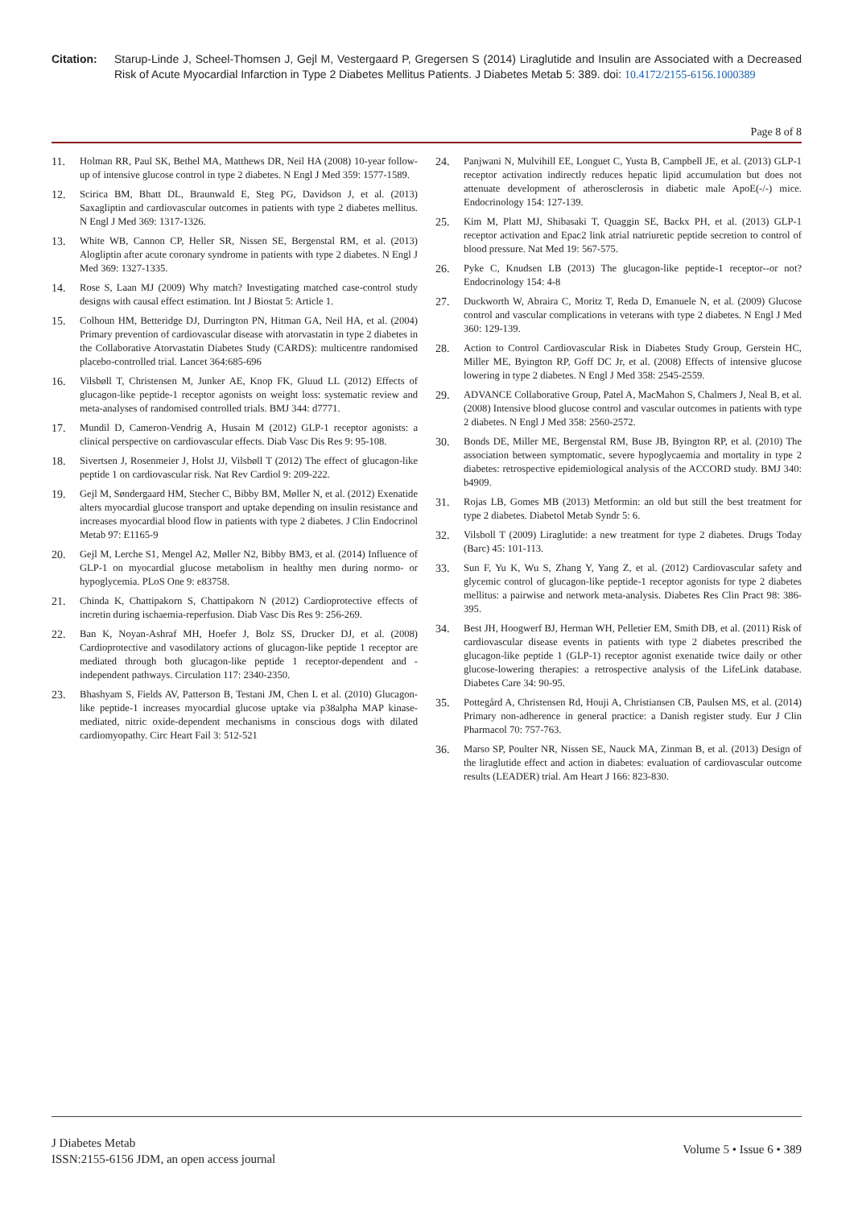Citation: Starup-Linde J, Scheel-Thomsen J, Gejl M, Vestergaard P, Gregersen S (2014) Liraglutide and Insulin are Associated with a Decreased Risk of Acute Myocardial Infarction in Type 2 Diabetes Mellitus Patients. J Diabetes Metab 5: 389. doi: 10.4172/2155-6156.1000389
Page 8 of 8
11. Holman RR, Paul SK, Bethel MA, Matthews DR, Neil HA (2008) 10-year follow-up of intensive glucose control in type 2 diabetes. N Engl J Med 359: 1577-1589.
12. Scirica BM, Bhatt DL, Braunwald E, Steg PG, Davidson J, et al. (2013) Saxagliptin and cardiovascular outcomes in patients with type 2 diabetes mellitus. N Engl J Med 369: 1317-1326.
13. White WB, Cannon CP, Heller SR, Nissen SE, Bergenstal RM, et al. (2013) Alogliptin after acute coronary syndrome in patients with type 2 diabetes. N Engl J Med 369: 1327-1335.
14. Rose S, Laan MJ (2009) Why match? Investigating matched case-control study designs with causal effect estimation. Int J Biostat 5: Article 1.
15. Colhoun HM, Betteridge DJ, Durrington PN, Hitman GA, Neil HA, et al. (2004) Primary prevention of cardiovascular disease with atorvastatin in type 2 diabetes in the Collaborative Atorvastatin Diabetes Study (CARDS): multicentre randomised placebo-controlled trial. Lancet 364:685-696
16. Vilsbøll T, Christensen M, Junker AE, Knop FK, Gluud LL (2012) Effects of glucagon-like peptide-1 receptor agonists on weight loss: systematic review and meta-analyses of randomised controlled trials. BMJ 344: d7771.
17. Mundil D, Cameron-Vendrig A, Husain M (2012) GLP-1 receptor agonists: a clinical perspective on cardiovascular effects. Diab Vasc Dis Res 9: 95-108.
18. Sivertsen J, Rosenmeier J, Holst JJ, Vilsbøll T (2012) The effect of glucagon-like peptide 1 on cardiovascular risk. Nat Rev Cardiol 9: 209-222.
19. Gejl M, Søndergaard HM, Stecher C, Bibby BM, Møller N, et al. (2012) Exenatide alters myocardial glucose transport and uptake depending on insulin resistance and increases myocardial blood flow in patients with type 2 diabetes. J Clin Endocrinol Metab 97: E1165-9
20. Gejl M, Lerche S1, Mengel A2, Møller N2, Bibby BM3, et al. (2014) Influence of GLP-1 on myocardial glucose metabolism in healthy men during normo- or hypoglycemia. PLoS One 9: e83758.
21. Chinda K, Chattipakorn S, Chattipakorn N (2012) Cardioprotective effects of incretin during ischaemia-reperfusion. Diab Vasc Dis Res 9: 256-269.
22. Ban K, Noyan-Ashraf MH, Hoefer J, Bolz SS, Drucker DJ, et al. (2008) Cardioprotective and vasodilatory actions of glucagon-like peptide 1 receptor are mediated through both glucagon-like peptide 1 receptor-dependent and -independent pathways. Circulation 117: 2340-2350.
23. Bhashyam S, Fields AV, Patterson B, Testani JM, Chen L et al. (2010) Glucagon-like peptide-1 increases myocardial glucose uptake via p38alpha MAP kinase-mediated, nitric oxide-dependent mechanisms in conscious dogs with dilated cardiomyopathy. Circ Heart Fail 3: 512-521
24. Panjwani N, Mulvihill EE, Longuet C, Yusta B, Campbell JE, et al. (2013) GLP-1 receptor activation indirectly reduces hepatic lipid accumulation but does not attenuate development of atherosclerosis in diabetic male ApoE(-/-) mice. Endocrinology 154: 127-139.
25. Kim M, Platt MJ, Shibasaki T, Quaggin SE, Backx PH, et al. (2013) GLP-1 receptor activation and Epac2 link atrial natriuretic peptide secretion to control of blood pressure. Nat Med 19: 567-575.
26. Pyke C, Knudsen LB (2013) The glucagon-like peptide-1 receptor--or not? Endocrinology 154: 4-8
27. Duckworth W, Abraira C, Moritz T, Reda D, Emanuele N, et al. (2009) Glucose control and vascular complications in veterans with type 2 diabetes. N Engl J Med 360: 129-139.
28. Action to Control Cardiovascular Risk in Diabetes Study Group, Gerstein HC, Miller ME, Byington RP, Goff DC Jr, et al. (2008) Effects of intensive glucose lowering in type 2 diabetes. N Engl J Med 358: 2545-2559.
29. ADVANCE Collaborative Group, Patel A, MacMahon S, Chalmers J, Neal B, et al. (2008) Intensive blood glucose control and vascular outcomes in patients with type 2 diabetes. N Engl J Med 358: 2560-2572.
30. Bonds DE, Miller ME, Bergenstal RM, Buse JB, Byington RP, et al. (2010) The association between symptomatic, severe hypoglycaemia and mortality in type 2 diabetes: retrospective epidemiological analysis of the ACCORD study. BMJ 340: b4909.
31. Rojas LB, Gomes MB (2013) Metformin: an old but still the best treatment for type 2 diabetes. Diabetol Metab Syndr 5: 6.
32. Vilsboll T (2009) Liraglutide: a new treatment for type 2 diabetes. Drugs Today (Barc) 45: 101-113.
33. Sun F, Yu K, Wu S, Zhang Y, Yang Z, et al. (2012) Cardiovascular safety and glycemic control of glucagon-like peptide-1 receptor agonists for type 2 diabetes mellitus: a pairwise and network meta-analysis. Diabetes Res Clin Pract 98: 386-395.
34. Best JH, Hoogwerf BJ, Herman WH, Pelletier EM, Smith DB, et al. (2011) Risk of cardiovascular disease events in patients with type 2 diabetes prescribed the glucagon-like peptide 1 (GLP-1) receptor agonist exenatide twice daily or other glucose-lowering therapies: a retrospective analysis of the LifeLink database. Diabetes Care 34: 90-95.
35. Pottegård A, Christensen Rd, Houji A, Christiansen CB, Paulsen MS, et al. (2014) Primary non-adherence in general practice: a Danish register study. Eur J Clin Pharmacol 70: 757-763.
36. Marso SP, Poulter NR, Nissen SE, Nauck MA, Zinman B, et al. (2013) Design of the liraglutide effect and action in diabetes: evaluation of cardiovascular outcome results (LEADER) trial. Am Heart J 166: 823-830.
J Diabetes Metab
ISSN:2155-6156 JDM, an open access journal
Volume 5 • Issue 6 • 389